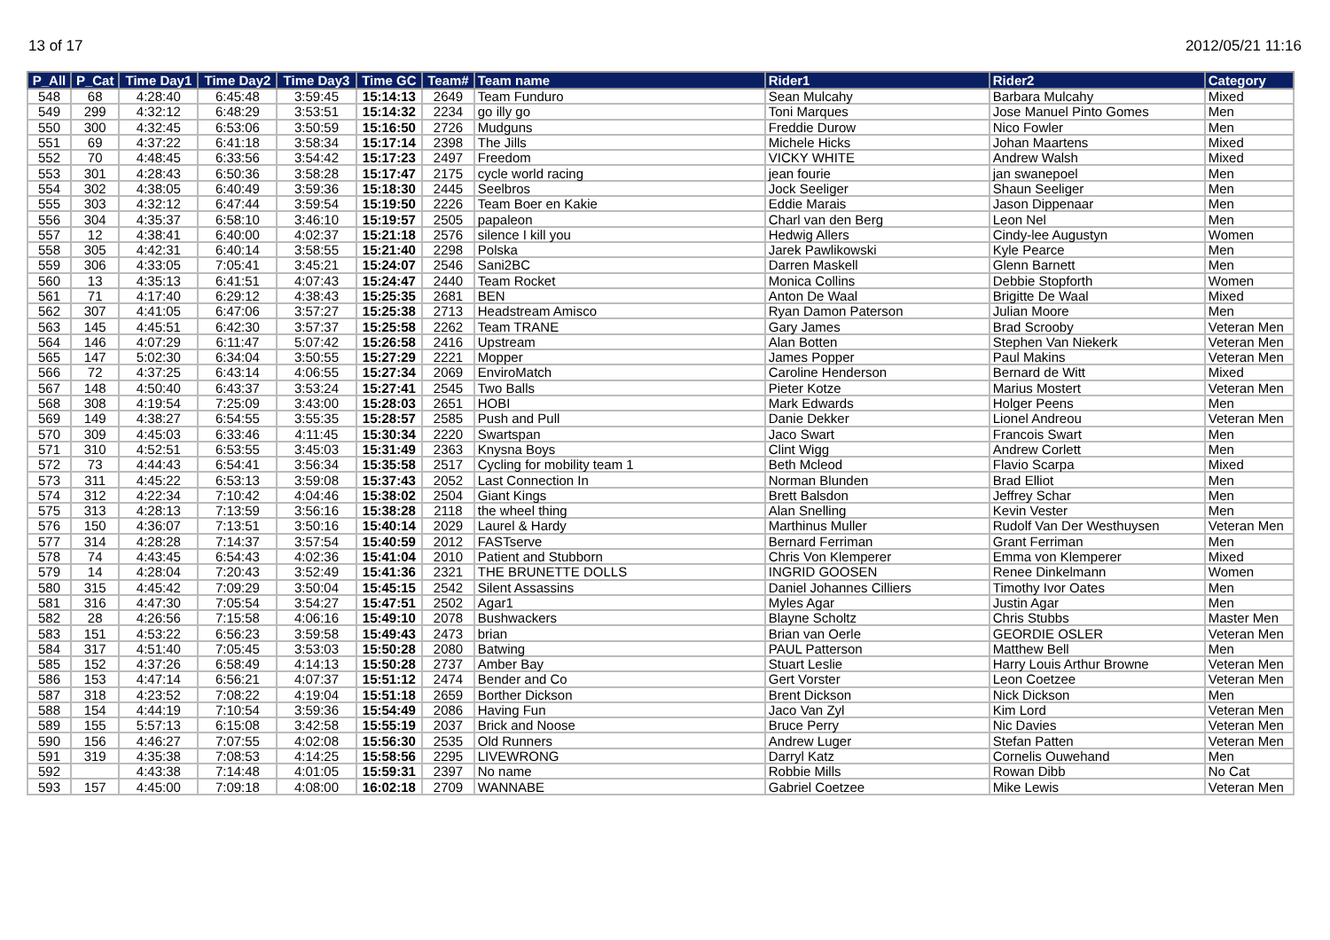13 of 17 2012/05/21 11:16
| P_All | P_Cat | Time Day1 | Time Day2 | Time Day3 | Time GC | Team# | Team name | Rider1 | Rider2 | Category |
| --- | --- | --- | --- | --- | --- | --- | --- | --- | --- | --- |
| 548 | 68 | 4:28:40 | 6:45:48 | 3:59:45 | 15:14:13 | 2649 | Team Funduro | Sean Mulcahy | Barbara Mulcahy | Mixed |
| 549 | 299 | 4:32:12 | 6:48:29 | 3:53:51 | 15:14:32 | 2234 | go illy go | Toni Marques | Jose Manuel Pinto Gomes | Men |
| 550 | 300 | 4:32:45 | 6:53:06 | 3:50:59 | 15:16:50 | 2726 | Mudguns | Freddie Durow | Nico Fowler | Men |
| 551 | 69 | 4:37:22 | 6:41:18 | 3:58:34 | 15:17:14 | 2398 | The Jills | Michele Hicks | Johan Maartens | Mixed |
| 552 | 70 | 4:48:45 | 6:33:56 | 3:54:42 | 15:17:23 | 2497 | Freedom | VICKY WHITE | Andrew Walsh | Mixed |
| 553 | 301 | 4:28:43 | 6:50:36 | 3:58:28 | 15:17:47 | 2175 | cycle world racing | jean fourie | jan swanepoel | Men |
| 554 | 302 | 4:38:05 | 6:40:49 | 3:59:36 | 15:18:30 | 2445 | Seelbros | Jock Seeliger | Shaun Seeliger | Men |
| 555 | 303 | 4:32:12 | 6:47:44 | 3:59:54 | 15:19:50 | 2226 | Team Boer en Kakie | Eddie Marais | Jason Dippenaar | Men |
| 556 | 304 | 4:35:37 | 6:58:10 | 3:46:10 | 15:19:57 | 2505 | papaleon | Charl van den Berg | Leon Nel | Men |
| 557 | 12 | 4:38:41 | 6:40:00 | 4:02:37 | 15:21:18 | 2576 | silence I kill you | Hedwig Allers | Cindy-lee Augustyn | Women |
| 558 | 305 | 4:42:31 | 6:40:14 | 3:58:55 | 15:21:40 | 2298 | Polska | Jarek Pawlikowski | Kyle Pearce | Men |
| 559 | 306 | 4:33:05 | 7:05:41 | 3:45:21 | 15:24:07 | 2546 | Sani2BC | Darren Maskell | Glenn Barnett | Men |
| 560 | 13 | 4:35:13 | 6:41:51 | 4:07:43 | 15:24:47 | 2440 | Team Rocket | Monica Collins | Debbie Stopforth | Women |
| 561 | 71 | 4:17:40 | 6:29:12 | 4:38:43 | 15:25:35 | 2681 | BEN | Anton De Waal | Brigitte De Waal | Mixed |
| 562 | 307 | 4:41:05 | 6:47:06 | 3:57:27 | 15:25:38 | 2713 | Headstream Amisco | Ryan Damon Paterson | Julian Moore | Men |
| 563 | 145 | 4:45:51 | 6:42:30 | 3:57:37 | 15:25:58 | 2262 | Team TRANE | Gary James | Brad Scrooby | Veteran Men |
| 564 | 146 | 4:07:29 | 6:11:47 | 5:07:42 | 15:26:58 | 2416 | Upstream | Alan Botten | Stephen Van Niekerk | Veteran Men |
| 565 | 147 | 5:02:30 | 6:34:04 | 3:50:55 | 15:27:29 | 2221 | Mopper | James Popper | Paul Makins | Veteran Men |
| 566 | 72 | 4:37:25 | 6:43:14 | 4:06:55 | 15:27:34 | 2069 | EnviroMatch | Caroline Henderson | Bernard de Witt | Mixed |
| 567 | 148 | 4:50:40 | 6:43:37 | 3:53:24 | 15:27:41 | 2545 | Two Balls | Pieter Kotze | Marius Mostert | Veteran Men |
| 568 | 308 | 4:19:54 | 7:25:09 | 3:43:00 | 15:28:03 | 2651 | HOBI | Mark Edwards | Holger Peens | Men |
| 569 | 149 | 4:38:27 | 6:54:55 | 3:55:35 | 15:28:57 | 2585 | Push and Pull | Danie Dekker | Lionel Andreou | Veteran Men |
| 570 | 309 | 4:45:03 | 6:33:46 | 4:11:45 | 15:30:34 | 2220 | Swartspan | Jaco Swart | Francois Swart | Men |
| 571 | 310 | 4:52:51 | 6:53:55 | 3:45:03 | 15:31:49 | 2363 | Knysna Boys | Clint Wigg | Andrew Corlett | Men |
| 572 | 73 | 4:44:43 | 6:54:41 | 3:56:34 | 15:35:58 | 2517 | Cycling for mobility team 1 | Beth Mcleod | Flavio Scarpa | Mixed |
| 573 | 311 | 4:45:22 | 6:53:13 | 3:59:08 | 15:37:43 | 2052 | Last Connection In | Norman Blunden | Brad Elliot | Men |
| 574 | 312 | 4:22:34 | 7:10:42 | 4:04:46 | 15:38:02 | 2504 | Giant Kings | Brett Balsdon | Jeffrey Schar | Men |
| 575 | 313 | 4:28:13 | 7:13:59 | 3:56:16 | 15:38:28 | 2118 | the wheel thing | Alan Snelling | Kevin Vester | Men |
| 576 | 150 | 4:36:07 | 7:13:51 | 3:50:16 | 15:40:14 | 2029 | Laurel & Hardy | Marthinus Muller | Rudolf Van Der Westhuysen | Veteran Men |
| 577 | 314 | 4:28:28 | 7:14:37 | 3:57:54 | 15:40:59 | 2012 | FASTserve | Bernard Ferriman | Grant Ferriman | Men |
| 578 | 74 | 4:43:45 | 6:54:43 | 4:02:36 | 15:41:04 | 2010 | Patient and Stubborn | Chris Von Klemperer | Emma von Klemperer | Mixed |
| 579 | 14 | 4:28:04 | 7:20:43 | 3:52:49 | 15:41:36 | 2321 | THE BRUNETTE DOLLS | INGRID GOOSEN | Renee Dinkelmann | Women |
| 580 | 315 | 4:45:42 | 7:09:29 | 3:50:04 | 15:45:15 | 2542 | Silent Assassins | Daniel Johannes Cilliers | Timothy Ivor Oates | Men |
| 581 | 316 | 4:47:30 | 7:05:54 | 3:54:27 | 15:47:51 | 2502 | Agar1 | Myles Agar | Justin Agar | Men |
| 582 | 28 | 4:26:56 | 7:15:58 | 4:06:16 | 15:49:10 | 2078 | Bushwackers | Blayne Scholtz | Chris Stubbs | Master Men |
| 583 | 151 | 4:53:22 | 6:56:23 | 3:59:58 | 15:49:43 | 2473 | brian | Brian van Oerle | GEORDIE OSLER | Veteran Men |
| 584 | 317 | 4:51:40 | 7:05:45 | 3:53:03 | 15:50:28 | 2080 | Batwing | PAUL Patterson | Matthew Bell | Men |
| 585 | 152 | 4:37:26 | 6:58:49 | 4:14:13 | 15:50:28 | 2737 | Amber Bay | Stuart Leslie | Harry Louis Arthur Browne | Veteran Men |
| 586 | 153 | 4:47:14 | 6:56:21 | 4:07:37 | 15:51:12 | 2474 | Bender and Co | Gert Vorster | Leon Coetzee | Veteran Men |
| 587 | 318 | 4:23:52 | 7:08:22 | 4:19:04 | 15:51:18 | 2659 | Borther Dickson | Brent Dickson | Nick Dickson | Men |
| 588 | 154 | 4:44:19 | 7:10:54 | 3:59:36 | 15:54:49 | 2086 | Having Fun | Jaco Van Zyl | Kim Lord | Veteran Men |
| 589 | 155 | 5:57:13 | 6:15:08 | 3:42:58 | 15:55:19 | 2037 | Brick and Noose | Bruce Perry | Nic Davies | Veteran Men |
| 590 | 156 | 4:46:27 | 7:07:55 | 4:02:08 | 15:56:30 | 2535 | Old Runners | Andrew Luger | Stefan Patten | Veteran Men |
| 591 | 319 | 4:35:38 | 7:08:53 | 4:14:25 | 15:58:56 | 2295 | LIVEWRONG | Darryl Katz | Cornelis Ouwehand | Men |
| 592 | | 4:43:38 | 7:14:48 | 4:01:05 | 15:59:31 | 2397 | No name | Robbie Mills | Rowan Dibb | No Cat |
| 593 | 157 | 4:45:00 | 7:09:18 | 4:08:00 | 16:02:18 | 2709 | WANNABE | Gabriel Coetzee | Mike Lewis | Veteran Men |